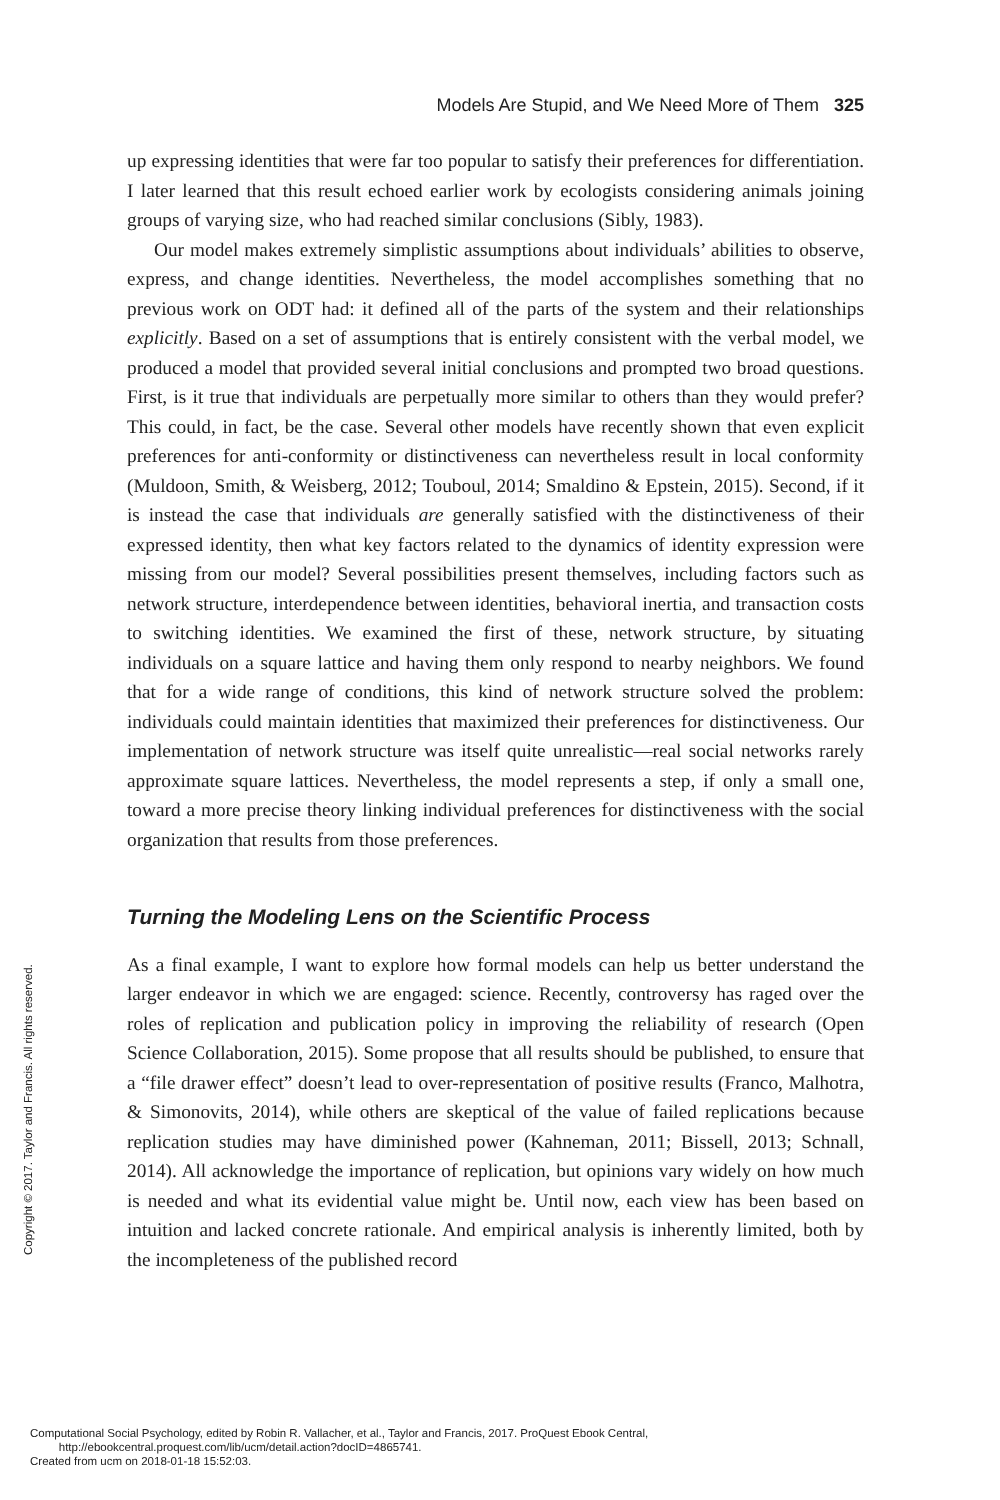Models Are Stupid, and We Need More of Them 325
up expressing identities that were far too popular to satisfy their preferences for differentiation. I later learned that this result echoed earlier work by ecologists considering animals joining groups of varying size, who had reached similar conclusions (Sibly, 1983).
Our model makes extremely simplistic assumptions about individuals’ abilities to observe, express, and change identities. Nevertheless, the model accomplishes something that no previous work on ODT had: it defined all of the parts of the system and their relationships explicitly. Based on a set of assumptions that is entirely consistent with the verbal model, we produced a model that provided several initial conclusions and prompted two broad questions. First, is it true that individuals are perpetually more similar to others than they would prefer? This could, in fact, be the case. Several other models have recently shown that even explicit preferences for anti-conformity or distinctiveness can nevertheless result in local conformity (Muldoon, Smith, & Weisberg, 2012; Touboul, 2014; Smaldino & Epstein, 2015). Second, if it is instead the case that individuals are generally satisfied with the distinctiveness of their expressed identity, then what key factors related to the dynamics of identity expression were missing from our model? Several possibilities present themselves, including factors such as network structure, interdependence between identities, behavioral inertia, and transaction costs to switching identities. We examined the first of these, network structure, by situating individuals on a square lattice and having them only respond to nearby neighbors. We found that for a wide range of conditions, this kind of network structure solved the problem: individuals could maintain identities that maximized their preferences for distinctiveness. Our implementation of network structure was itself quite unrealistic—real social networks rarely approximate square lattices. Nevertheless, the model represents a step, if only a small one, toward a more precise theory linking individual preferences for distinctiveness with the social organization that results from those preferences.
Turning the Modeling Lens on the Scientific Process
As a final example, I want to explore how formal models can help us better understand the larger endeavor in which we are engaged: science. Recently, controversy has raged over the roles of replication and publication policy in improving the reliability of research (Open Science Collaboration, 2015). Some propose that all results should be published, to ensure that a “file drawer effect” doesn’t lead to over-representation of positive results (Franco, Malhotra, & Simonovits, 2014), while others are skeptical of the value of failed replications because replication studies may have diminished power (Kahneman, 2011; Bissell, 2013; Schnall, 2014). All acknowledge the importance of replication, but opinions vary widely on how much is needed and what its evidential value might be. Until now, each view has been based on intuition and lacked concrete rationale. And empirical analysis is inherently limited, both by the incompleteness of the published record
Copyright © 2017. Taylor and Francis. All rights reserved.
Computational Social Psychology, edited by Robin R. Vallacher, et al., Taylor and Francis, 2017. ProQuest Ebook Central,
http://ebookcentral.proquest.com/lib/ucm/detail.action?docID=4865741.
Created from ucm on 2018-01-18 15:52:03.